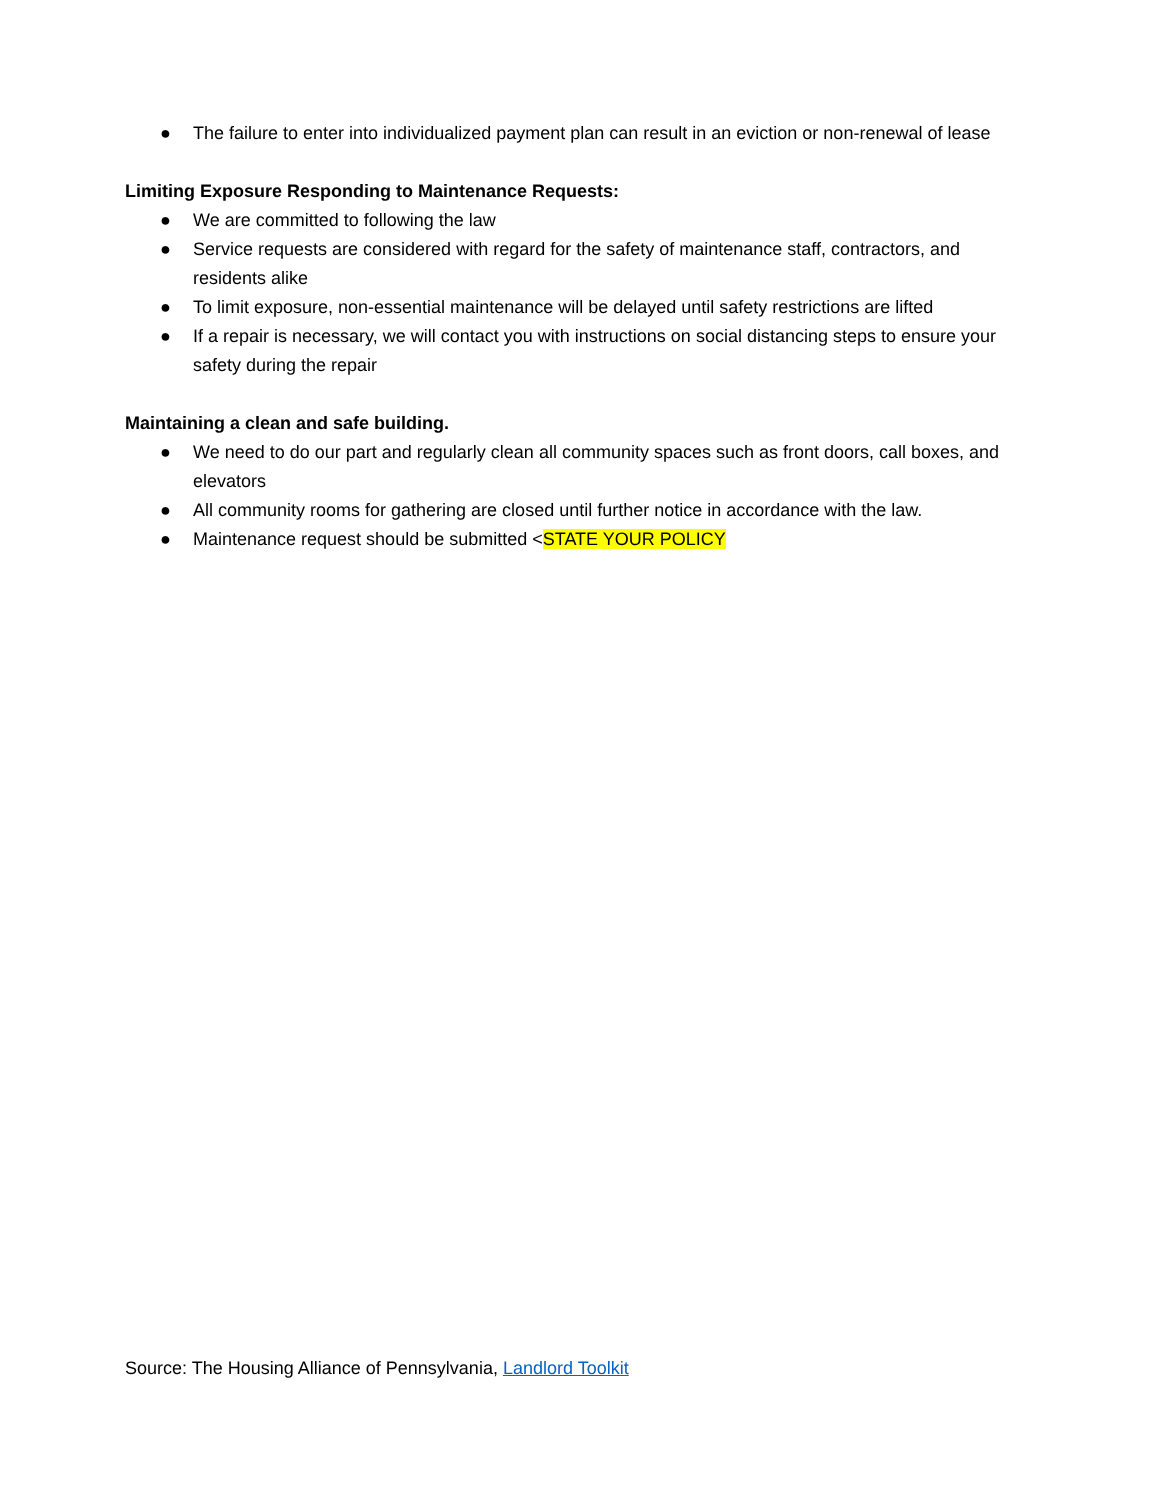● The failure to enter into individualized payment plan can result in an eviction or non-renewal of lease
Limiting Exposure Responding to Maintenance Requests:
● We are committed to following the law
● Service requests are considered with regard for the safety of maintenance staff, contractors, and residents alike
● To limit exposure, non-essential maintenance will be delayed until safety restrictions are lifted
● If a repair is necessary, we will contact you with instructions on social distancing steps to ensure your safety during the repair
Maintaining a clean and safe building.
● We need to do our part and regularly clean all community spaces such as front doors, call boxes, and elevators
● All community rooms for gathering are closed until further notice in accordance with the law.
● Maintenance request should be submitted <STATE YOUR POLICY
Source: The Housing Alliance of Pennsylvania, Landlord Toolkit